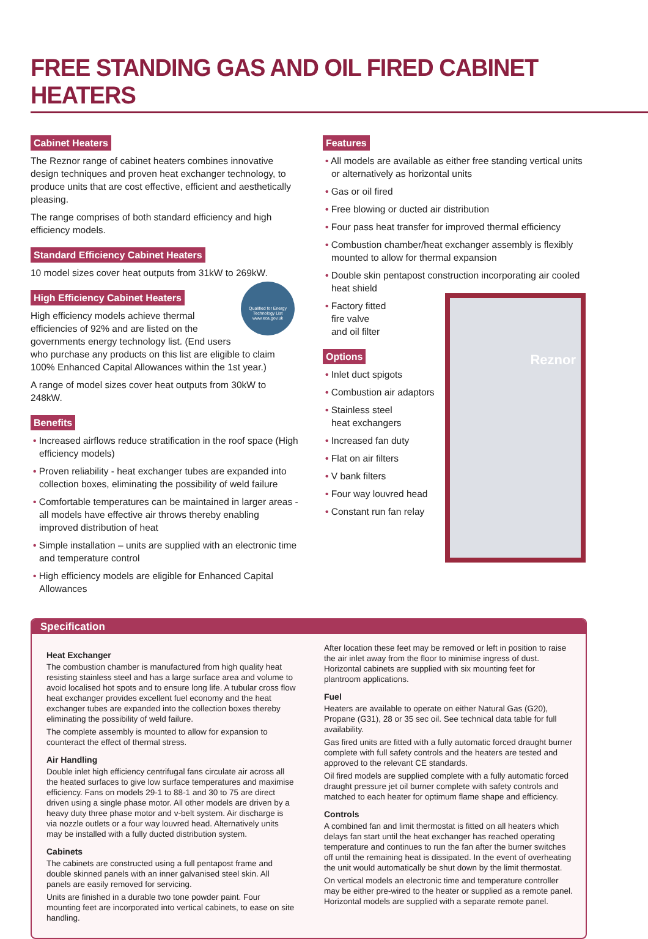FREE STANDING GAS AND OIL FIRED CABINET HEATERS
Cabinet Heaters
The Reznor range of cabinet heaters combines innovative design techniques and proven heat exchanger technology, to produce units that are cost effective, efficient and aesthetically pleasing.
The range comprises of both standard efficiency and high efficiency models.
Standard Efficiency Cabinet Heaters
10 model sizes cover heat outputs from 31kW to 269kW.
High Efficiency Cabinet Heaters
Qualified for Energy Technology List www.eca.gov.uk
High efficiency models achieve thermal efficiencies of 92% and are listed on the governments energy technology list. (End users who purchase any products on this list are eligible to claim 100% Enhanced Capital Allowances within the 1st year.)
A range of model sizes cover heat outputs from 30kW to 248kW.
Benefits
• Increased airflows reduce stratification in the roof space (High efficiency models)
• Proven reliability - heat exchanger tubes are expanded into collection boxes, eliminating the possibility of weld failure
• Comfortable temperatures can be maintained in larger areas - all models have effective air throws thereby enabling improved distribution of heat
• Simple installation – units are supplied with an electronic time and temperature control
• High efficiency models are eligible for Enhanced Capital Allowances
Features
• All models are available as either free standing vertical units or alternatively as horizontal units
• Gas or oil fired
• Free blowing or ducted air distribution
• Four pass heat transfer for improved thermal efficiency
• Combustion chamber/heat exchanger assembly is flexibly mounted to allow for thermal expansion
• Double skin pentapost construction incorporating air cooled heat shield
Reznor
• Factory fitted
fire valve
and oil filter
Options
• Inlet duct spigots
• Combustion air adaptors
• Stainless steel
heat exchangers
• Increased fan duty
• Flat on air filters
• V bank filters
• Four way louvred head
• Constant run fan relay
Specification
Heat Exchanger
The combustion chamber is manufactured from high quality heat resisting stainless steel and has a large surface area and volume to avoid localised hot spots and to ensure long life. A tubular cross flow heat exchanger provides excellent fuel economy and the heat exchanger tubes are expanded into the collection boxes thereby eliminating the possibility of weld failure.
The complete assembly is mounted to allow for expansion to counteract the effect of thermal stress.
Air Handling
Double inlet high efficiency centrifugal fans circulate air across all the heated surfaces to give low surface temperatures and maximise efficiency. Fans on models 29-1 to 88-1 and 30 to 75 are direct driven using a single phase motor. All other models are driven by a heavy duty three phase motor and v-belt system. Air discharge is via nozzle outlets or a four way louvred head. Alternatively units may be installed with a fully ducted distribution system.
Cabinets
The cabinets are constructed using a full pentapost frame and double skinned panels with an inner galvanised steel skin. All panels are easily removed for servicing.
Units are finished in a durable two tone powder paint. Four mounting feet are incorporated into vertical cabinets, to ease on site handling.
After location these feet may be removed or left in position to raise the air inlet away from the floor to minimise ingress of dust. Horizontal cabinets are supplied with six mounting feet for plantroom applications.
Fuel
Heaters are available to operate on either Natural Gas (G20), Propane (G31), 28 or 35 sec oil. See technical data table for full availability.
Gas fired units are fitted with a fully automatic forced draught burner complete with full safety controls and the heaters are tested and approved to the relevant CE standards.
Oil fired models are supplied complete with a fully automatic forced draught pressure jet oil burner complete with safety controls and matched to each heater for optimum flame shape and efficiency.
Controls
A combined fan and limit thermostat is fitted on all heaters which delays fan start until the heat exchanger has reached operating temperature and continues to run the fan after the burner switches off until the remaining heat is dissipated. In the event of overheating the unit would automatically be shut down by the limit thermostat.
On vertical models an electronic time and temperature controller may be either pre-wired to the heater or supplied as a remote panel. Horizontal models are supplied with a separate remote panel.